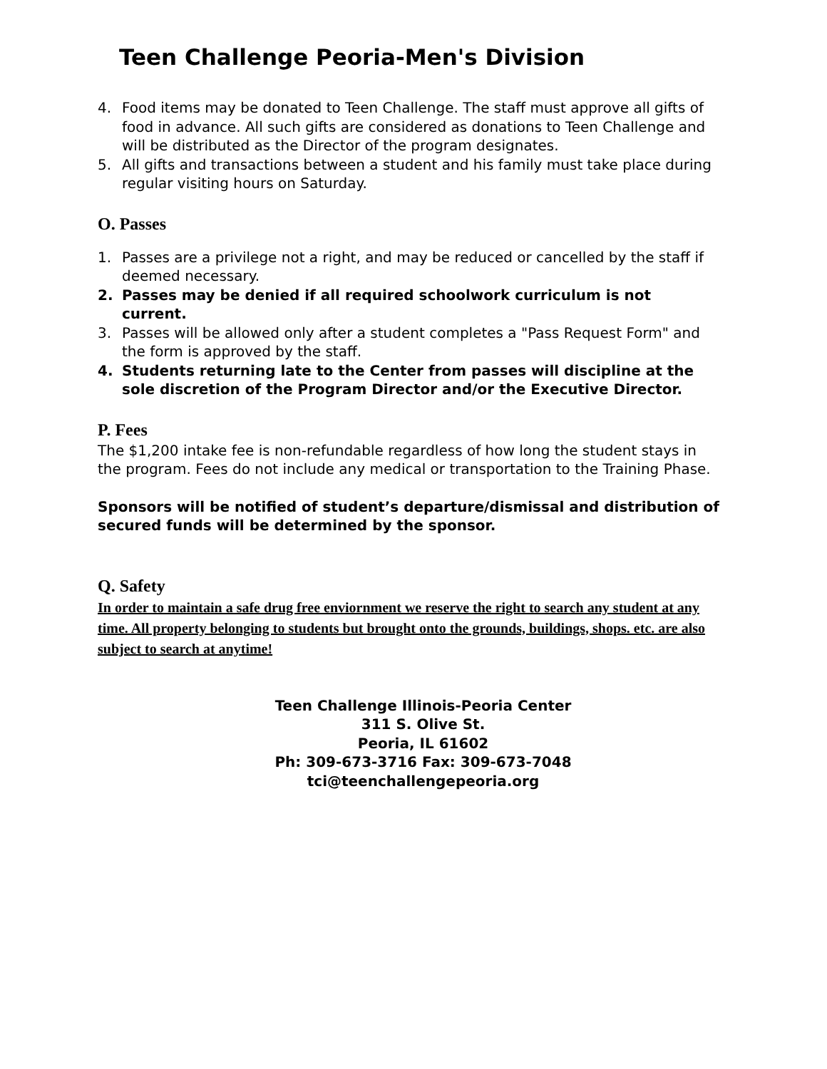Teen Challenge Peoria-Men's Division
4. Food items may be donated to Teen Challenge. The staff must approve all gifts of food in advance. All such gifts are considered as donations to Teen Challenge and will be distributed as the Director of the program designates.
5. All gifts and transactions between a student and his family must take place during regular visiting hours on Saturday.
O. Passes
1. Passes are a privilege not a right, and may be reduced or cancelled by the staff if deemed necessary.
2. Passes may be denied if all required schoolwork curriculum is not current.
3. Passes will be allowed only after a student completes a "Pass Request Form" and the form is approved by the staff.
4. Students returning late to the Center from passes will discipline at the sole discretion of the Program Director and/or the Executive Director.
P. Fees
The $1,200 intake fee is non-refundable regardless of how long the student stays in the program. Fees do not include any medical or transportation to the Training Phase.
Sponsors will be notified of student’s departure/dismissal and distribution of secured funds will be determined by the sponsor.
Q. Safety
In order to maintain a safe drug free enviornment we reserve the right to search any student at any time. All property belonging to students but brought onto the grounds, buildings, shops. etc. are also subject to search at anytime!
Teen Challenge Illinois-Peoria Center
311 S. Olive St.
Peoria, IL 61602
Ph: 309-673-3716 Fax: 309-673-7048
tci@teenchallengepeoria.org